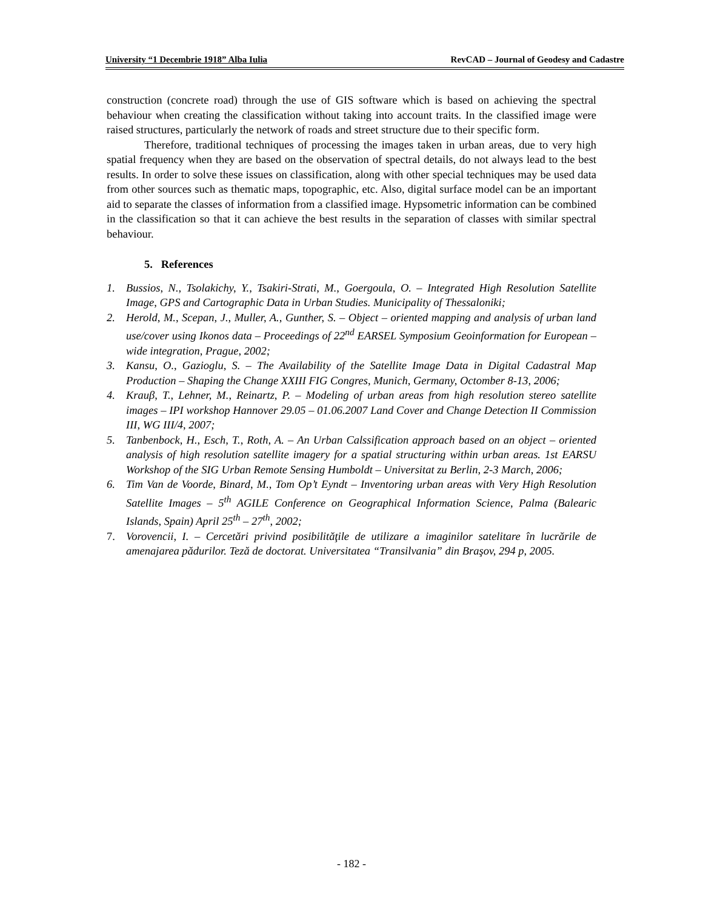University “1 Decembrie 1918” Alba Iulia RevCAD – Journal of Geodesy and Cadastre
construction (concrete road) through the use of GIS software which is based on achieving the spectral behaviour when creating the classification without taking into account traits. In the classified image were raised structures, particularly the network of roads and street structure due to their specific form.
Therefore, traditional techniques of processing the images taken in urban areas, due to very high spatial frequency when they are based on the observation of spectral details, do not always lead to the best results. In order to solve these issues on classification, along with other special techniques may be used data from other sources such as thematic maps, topographic, etc. Also, digital surface model can be an important aid to separate the classes of information from a classified image. Hypsometric information can be combined in the classification so that it can achieve the best results in the separation of classes with similar spectral behaviour.
5. References
1. Bussios, N., Tsolakichy, Y., Tsakiri-Strati, M., Goergoula, O. – Integrated High Resolution Satellite Image, GPS and Cartographic Data in Urban Studies. Municipality of Thessaloniki;
2. Herold, M., Scepan, J., Muller, A., Gunther, S. – Object – oriented mapping and analysis of urban land use/cover using Ikonos data – Proceedings of 22<sup>nd</sup> EARSEL Symposium Geoinformation for European – wide integration, Prague, 2002;
3. Kansu, O., Gazioglu, S. – The Availability of the Satellite Image Data in Digital Cadastral Map Production – Shaping the Change XXIII FIG Congres, Munich, Germany, Octomber 8-13, 2006;
4. Krauβ, T., Lehner, M., Reinartz, P. – Modeling of urban areas from high resolution stereo satellite images – IPI workshop Hannover 29.05 – 01.06.2007 Land Cover and Change Detection II Commission III, WG III/4, 2007;
5. Tanbenbock, H., Esch, T., Roth, A. – An Urban Calssification approach based on an object – oriented analysis of high resolution satellite imagery for a spatial structuring within urban areas. 1st EARSU Workshop of the SIG Urban Remote Sensing Humboldt – Universitat zu Berlin, 2-3 March, 2006;
6. Tim Van de Voorde, Binard, M., Tom Op’t Eyndt – Inventoring urban areas with Very High Resolution Satellite Images – 5<sup>th</sup> AGILE Conference on Geographical Information Science, Palma (Balearic Islands, Spain) April 25<sup>th</sup> – 27<sup>th</sup>, 2002;
7. Vorovencii, I. – Cercetări privind posibilităţile de utilizare a imaginilor satelitare în lucrările de amenajarea pădurilor. Teză de doctorat. Universitatea “Transilvania” din Braşov, 294 p, 2005.
- 182 -